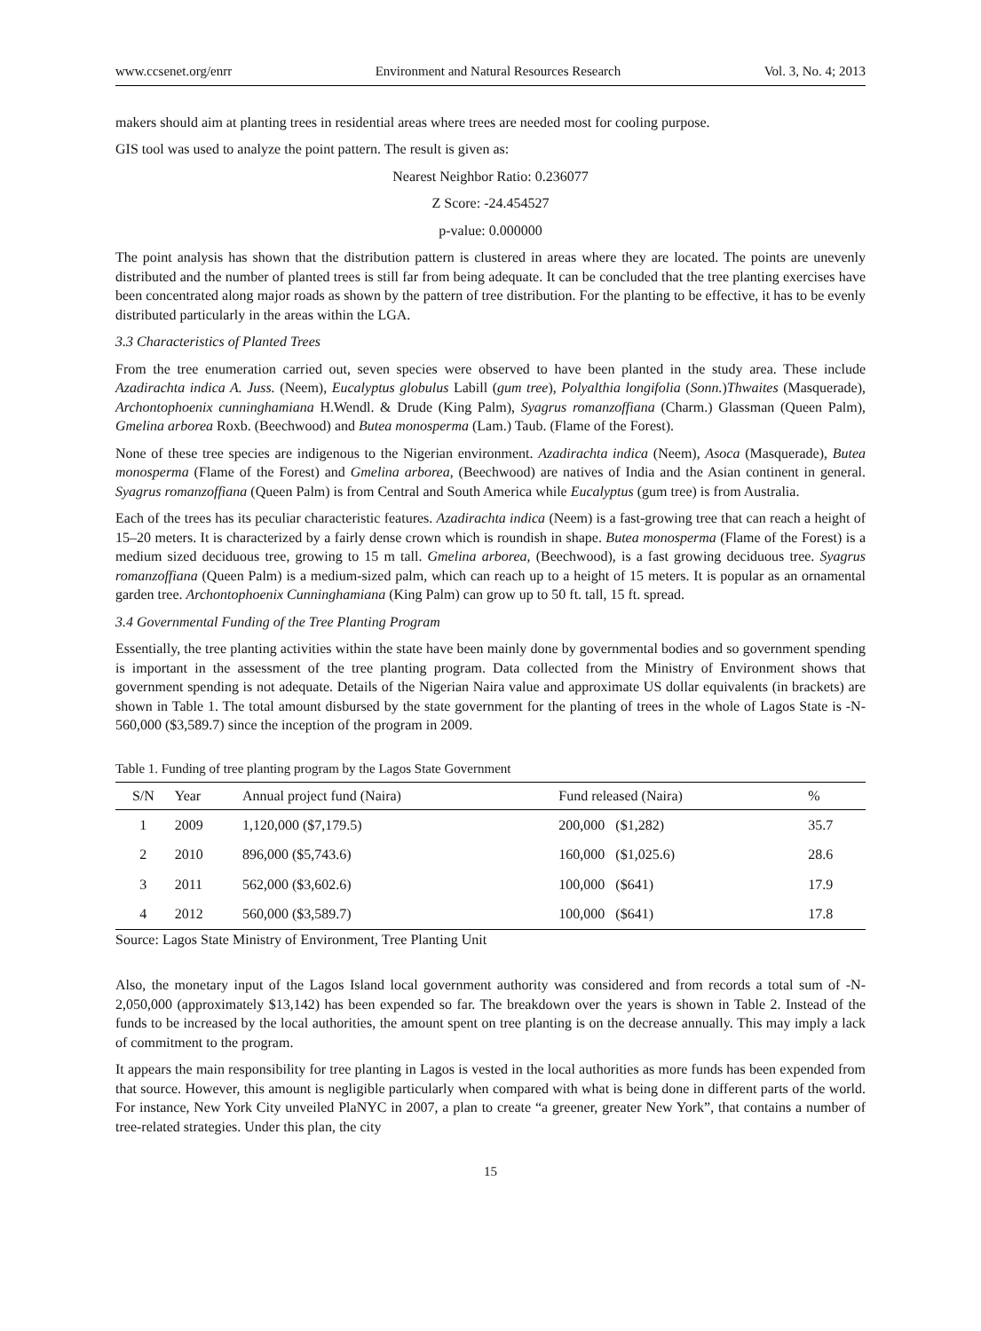www.ccsenet.org/enrr Environment and Natural Resources Research Vol. 3, No. 4; 2013
makers should aim at planting trees in residential areas where trees are needed most for cooling purpose.
GIS tool was used to analyze the point pattern. The result is given as:
Nearest Neighbor Ratio: 0.236077
Z Score: -24.454527
p-value: 0.000000
The point analysis has shown that the distribution pattern is clustered in areas where they are located. The points are unevenly distributed and the number of planted trees is still far from being adequate. It can be concluded that the tree planting exercises have been concentrated along major roads as shown by the pattern of tree distribution. For the planting to be effective, it has to be evenly distributed particularly in the areas within the LGA.
3.3 Characteristics of Planted Trees
From the tree enumeration carried out, seven species were observed to have been planted in the study area. These include Azadirachta indica A. Juss. (Neem), Eucalyptus globulus Labill (gum tree), Polyalthia longifolia (Sonn.)Thwaites (Masquerade), Archontophoenix cunninghamiana H.Wendl. & Drude (King Palm), Syagrus romanzoffiana (Charm.) Glassman (Queen Palm), Gmelina arborea Roxb. (Beechwood) and Butea monosperma (Lam.) Taub. (Flame of the Forest).
None of these tree species are indigenous to the Nigerian environment. Azadirachta indica (Neem), Asoca (Masquerade), Butea monosperma (Flame of the Forest) and Gmelina arborea, (Beechwood) are natives of India and the Asian continent in general. Syagrus romanzoffiana (Queen Palm) is from Central and South America while Eucalyptus (gum tree) is from Australia.
Each of the trees has its peculiar characteristic features. Azadirachta indica (Neem) is a fast-growing tree that can reach a height of 15–20 meters. It is characterized by a fairly dense crown which is roundish in shape. Butea monosperma (Flame of the Forest) is a medium sized deciduous tree, growing to 15 m tall. Gmelina arborea, (Beechwood), is a fast growing deciduous tree. Syagrus romanzoffiana (Queen Palm) is a medium-sized palm, which can reach up to a height of 15 meters. It is popular as an ornamental garden tree. Archontophoenix Cunninghamiana (King Palm) can grow up to 50 ft. tall, 15 ft. spread.
3.4 Governmental Funding of the Tree Planting Program
Essentially, the tree planting activities within the state have been mainly done by governmental bodies and so government spending is important in the assessment of the tree planting program. Data collected from the Ministry of Environment shows that government spending is not adequate. Details of the Nigerian Naira value and approximate US dollar equivalents (in brackets) are shown in Table 1. The total amount disbursed by the state government for the planting of trees in the whole of Lagos State is -N- 560,000 ($3,589.7) since the inception of the program in 2009.
Table 1. Funding of tree planting program by the Lagos State Government
| S/N | Year | Annual project fund (Naira) | Fund released (Naira) | % |
| --- | --- | --- | --- | --- |
| 1 | 2009 | 1,120,000 ($7,179.5) | 200,000 ($1,282) | 35.7 |
| 2 | 2010 | 896,000 ($5,743.6) | 160,000 ($1,025.6) | 28.6 |
| 3 | 2011 | 562,000 ($3,602.6) | 100,000 ($641) | 17.9 |
| 4 | 2012 | 560,000 ($3,589.7) | 100,000 ($641) | 17.8 |
Source: Lagos State Ministry of Environment, Tree Planting Unit
Also, the monetary input of the Lagos Island local government authority was considered and from records a total sum of -N- 2,050,000 (approximately $13,142) has been expended so far. The breakdown over the years is shown in Table 2. Instead of the funds to be increased by the local authorities, the amount spent on tree planting is on the decrease annually. This may imply a lack of commitment to the program.
It appears the main responsibility for tree planting in Lagos is vested in the local authorities as more funds has been expended from that source. However, this amount is negligible particularly when compared with what is being done in different parts of the world. For instance, New York City unveiled PlaNYC in 2007, a plan to create “a greener, greater New York”, that contains a number of tree-related strategies. Under this plan, the city
15